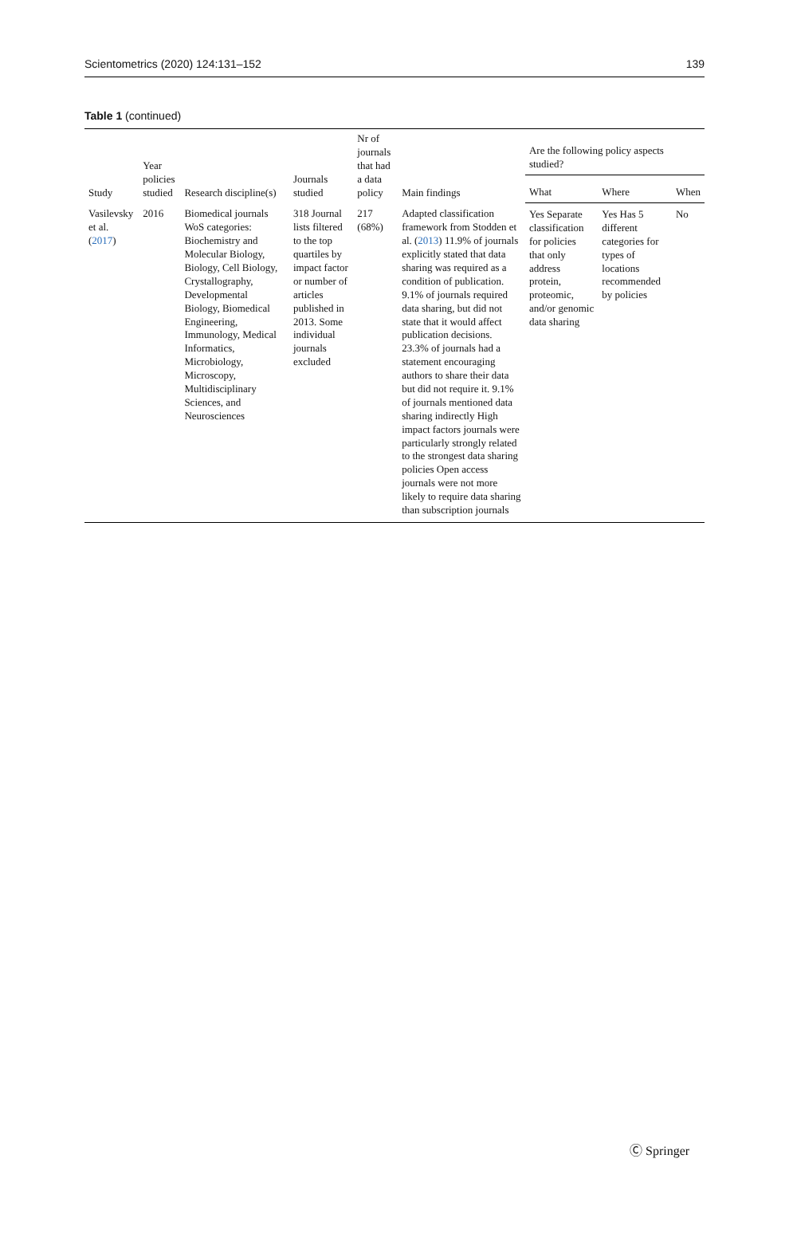Scientometrics (2020) 124:131–152 139
Table 1 (continued)
| Study | Year policies studied | Research discipline(s) | Journals studied | Nr of journals that had a data policy | Main findings | Are the following policy aspects studied? | | |
| --- | --- | --- | --- | --- | --- | --- | --- | --- |
| | | | | | | What | Where | When |
| Vasilevsky et al. ( 2017 ) | 2016 | Biomedical journals WoS categories: Biochemistry and Molecular Biology, Biology, Cell Biology, Crystallography, Developmental Biology, Biomedical Engineering, Immunology, Medical Informatics, Microbiology, Microscopy, Multidisciplinary Sciences, and Neurosciences | 318 Journal lists filtered to the top quartiles by impact factor or number of articles published in 2013. Some individual journals excluded | 217 (68%) | Adapted classification framework from Stodden et al. ( 2013 ) 11.9% of journals explicitly stated that data sharing was required as a condition of publication. 9.1% of journals required data sharing, but did not state that it would affect publication decisions. 23.3% of journals had a statement encouraging authors to share their data but did not require it. 9.1% of journals mentioned data sharing indirectly High impact factors journals were particularly strongly related to the strongest data sharing policies Open access journals were not more likely to require data sharing than subscription journals | Yes Separate classification for policies that only address protein, proteomic, and/or genomic data sharing | Yes Has 5 different categories for types of locations recommended by policies | No |
Ⓒ Springer